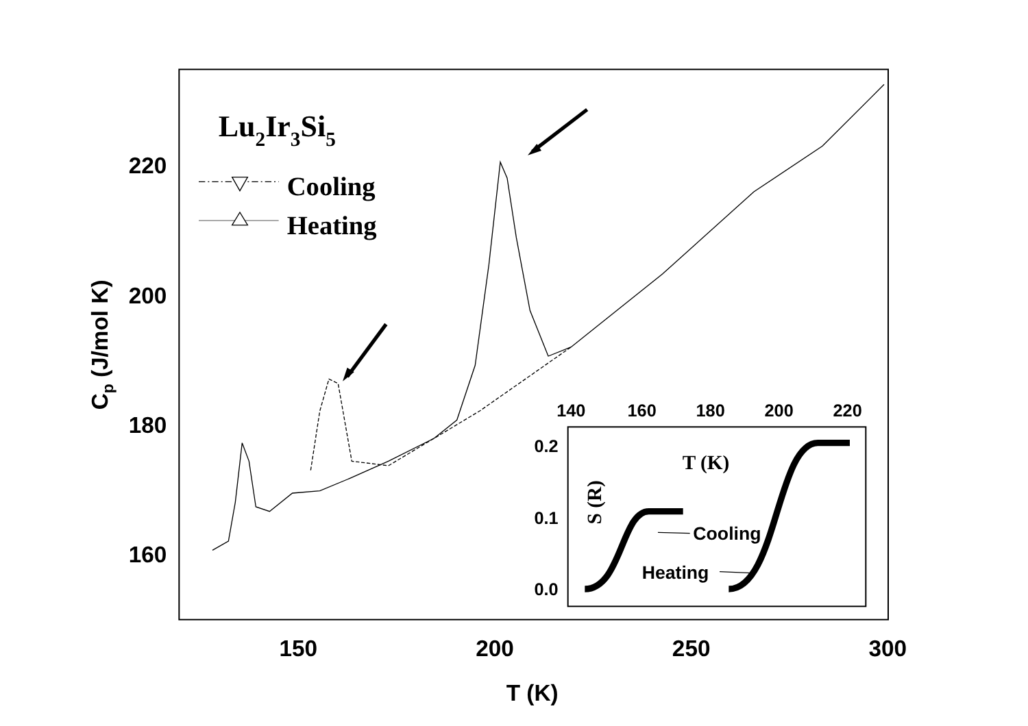160
180
200
220
150
200
250
300
T (K)
Cp (J/mol K)
Lu2Ir3Si5
Cooling
Heating
140
160
180
200
220
0.2
0.1
0.0
T (K)
S (R)
Cooling
Heating